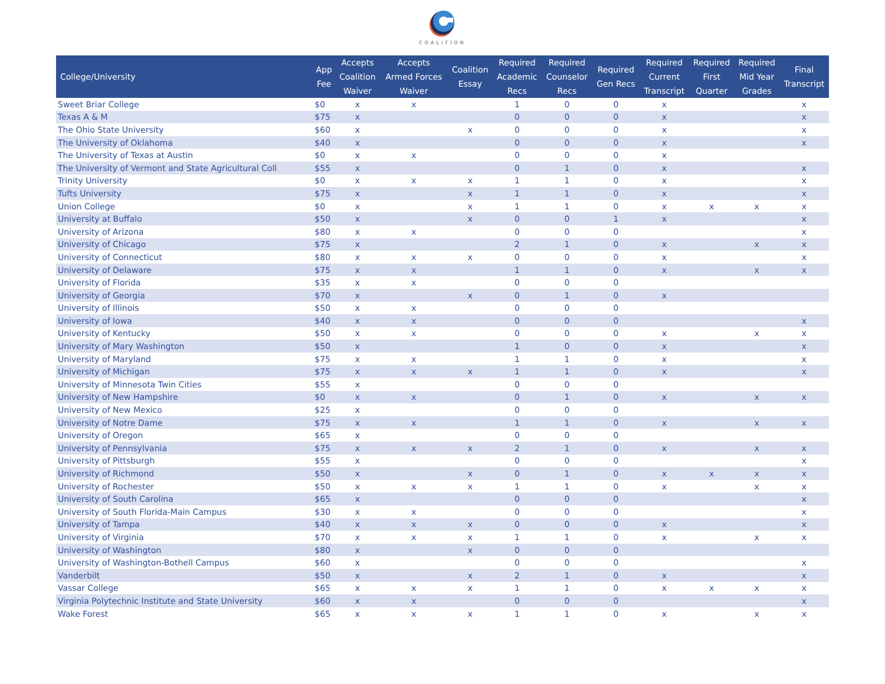COALITION
| College/University | App Fee | Accepts Coalition Waiver | Accepts Armed Forces Waiver | Coalition Essay | Required Academic Recs | Required Counselor Recs | Required Gen Recs | Required Current Transcript | Required First Quarter | Required Mid Year Grades | Final Transcript |
| --- | --- | --- | --- | --- | --- | --- | --- | --- | --- | --- | --- |
| Sweet Briar College | $0 | x | x | | 1 | 0 | 0 | x | | | x |
| Texas A & M | $75 | x | | | 0 | 0 | 0 | x | | | x |
| The Ohio State University | $60 | x | | x | 0 | 0 | 0 | x | | | x |
| The University of Oklahoma | $40 | x | | | 0 | 0 | 0 | x | | | x |
| The University of Texas at Austin | $0 | x | x | | 0 | 0 | 0 | x | | | |
| The University of Vermont and State Agricultural Coll | $55 | x | | | 0 | 1 | 0 | x | | | x |
| Trinity University | $0 | x | x | x | 1 | 1 | 0 | x | | | x |
| Tufts University | $75 | x | | x | 1 | 1 | 0 | x | | | x |
| Union College | $0 | x | | x | 1 | 1 | 0 | x | x | x | x |
| University at Buffalo | $50 | x | | x | 0 | 0 | 1 | x | | | x |
| University of Arizona | $80 | x | x | | 0 | 0 | 0 | | | | x |
| University of Chicago | $75 | x | | | 2 | 1 | 0 | x | | x | x |
| University of Connecticut | $80 | x | x | x | 0 | 0 | 0 | x | | | x |
| University of Delaware | $75 | x | x | | 1 | 1 | 0 | x | | x | x |
| University of Florida | $35 | x | x | | 0 | 0 | 0 | | | | |
| University of Georgia | $70 | x | | x | 0 | 1 | 0 | x | | | |
| University of Illinois | $50 | x | x | | 0 | 0 | 0 | | | | |
| University of Iowa | $40 | x | x | | 0 | 0 | 0 | | | | x |
| University of Kentucky | $50 | x | x | | 0 | 0 | 0 | x | | x | x |
| University of Mary Washington | $50 | x | | | 1 | 0 | 0 | x | | | x |
| University of Maryland | $75 | x | x | | 1 | 1 | 0 | x | | | x |
| University of Michigan | $75 | x | x | x | 1 | 1 | 0 | x | | | x |
| University of Minnesota Twin Cities | $55 | x | | | 0 | 0 | 0 | | | | |
| University of New Hampshire | $0 | x | x | | 0 | 1 | 0 | x | | x | x |
| University of New Mexico | $25 | x | | | 0 | 0 | 0 | | | | |
| University of Notre Dame | $75 | x | x | | 1 | 1 | 0 | x | | x | x |
| University of Oregon | $65 | x | | | 0 | 0 | 0 | | | | |
| University of Pennsylvania | $75 | x | x | x | 2 | 1 | 0 | x | | x | x |
| University of Pittsburgh | $55 | x | | | 0 | 0 | 0 | | | | x |
| University of Richmond | $50 | x | | x | 0 | 1 | 0 | x | x | x | x |
| University of Rochester | $50 | x | x | x | 1 | 1 | 0 | x | | x | x |
| University of South Carolina | $65 | x | | | 0 | 0 | 0 | | | | x |
| University of South Florida-Main Campus | $30 | x | x | | 0 | 0 | 0 | | | | x |
| University of Tampa | $40 | x | x | x | 0 | 0 | 0 | x | | | x |
| University of Virginia | $70 | x | x | x | 1 | 1 | 0 | x | | x | x |
| University of Washington | $80 | x | | x | 0 | 0 | 0 | | | | |
| University of Washington-Bothell Campus | $60 | x | | | 0 | 0 | 0 | | | | x |
| Vanderbilt | $50 | x | | x | 2 | 1 | 0 | x | | | x |
| Vassar College | $65 | x | x | x | 1 | 1 | 0 | x | x | x | x |
| Virginia Polytechnic Institute and State University | $60 | x | x | | 0 | 0 | 0 | | | | x |
| Wake Forest | $65 | x | x | x | 1 | 1 | 0 | x | | x | x |